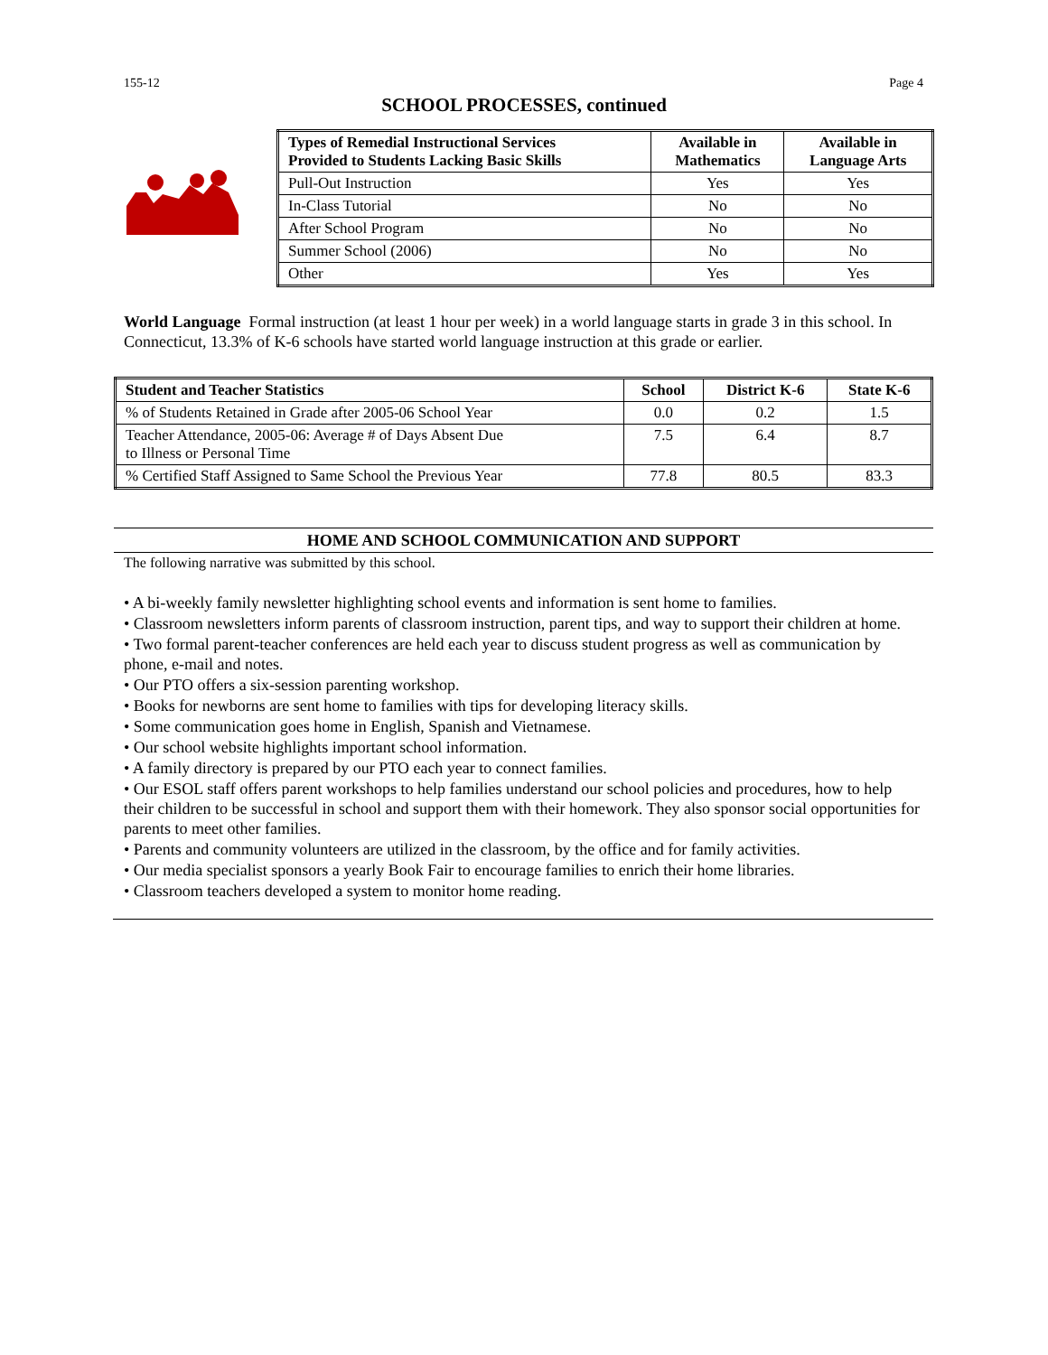155-12 Page 4
SCHOOL PROCESSES, continued
| Types of Remedial Instructional Services Provided to Students Lacking Basic Skills | Available in Mathematics | Available in Language Arts |
| --- | --- | --- |
| Pull-Out Instruction | Yes | Yes |
| In-Class Tutorial | No | No |
| After School Program | No | No |
| Summer School (2006) | No | No |
| Other | Yes | Yes |
World Language Formal instruction (at least 1 hour per week) in a world language starts in grade 3 in this school. In Connecticut, 13.3% of K-6 schools have started world language instruction at this grade or earlier.
| Student and Teacher Statistics | School | District K-6 | State K-6 |
| --- | --- | --- | --- |
| % of Students Retained in Grade after 2005-06 School Year | 0.0 | 0.2 | 1.5 |
| Teacher Attendance, 2005-06: Average # of Days Absent Due to Illness or Personal Time | 7.5 | 6.4 | 8.7 |
| % Certified Staff Assigned to Same School the Previous Year | 77.8 | 80.5 | 83.3 |
HOME AND SCHOOL COMMUNICATION AND SUPPORT
The following narrative was submitted by this school.
• A bi-weekly family newsletter highlighting school events and information is sent home to families.
• Classroom newsletters inform parents of classroom instruction, parent tips, and way to support their children at home.
• Two formal parent-teacher conferences are held each year to discuss student progress as well as communication by phone, e-mail and notes.
• Our PTO offers a six-session parenting workshop.
• Books for newborns are sent home to families with tips for developing literacy skills.
• Some communication goes home in English, Spanish and Vietnamese.
• Our school website highlights important school information.
• A family directory is prepared by our PTO each year to connect families.
• Our ESOL staff offers parent workshops to help families understand our school policies and procedures, how to help their children to be successful in school and support them with their homework. They also sponsor social opportunities for parents to meet other families.
• Parents and community volunteers are utilized in the classroom, by the office and for family activities.
• Our media specialist sponsors a yearly Book Fair to encourage families to enrich their home libraries.
• Classroom teachers developed a system to monitor home reading.